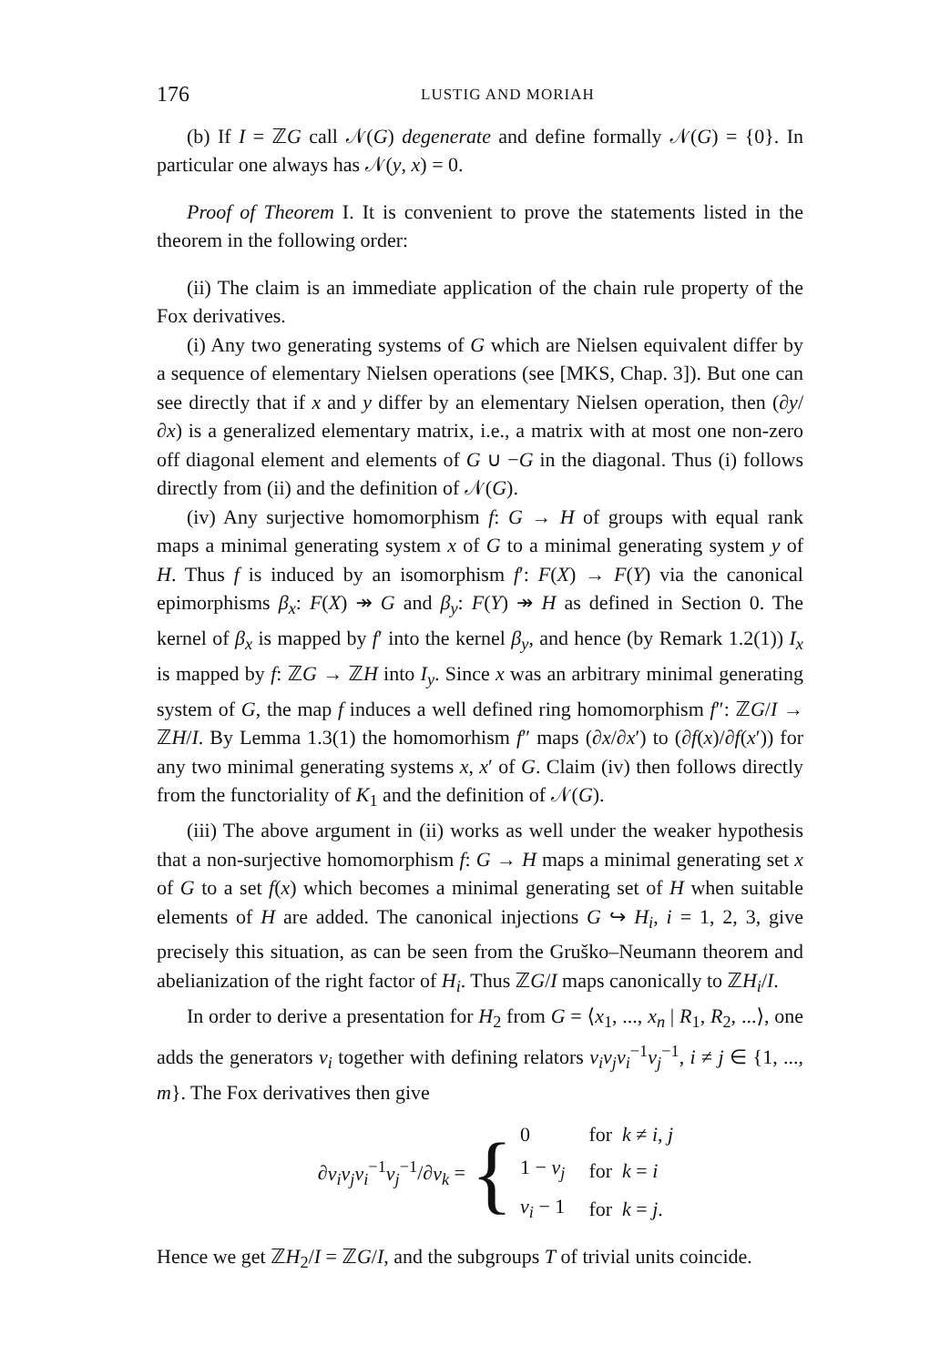176 LUSTIG AND MORIAH
(b) If I = ℤG call 𝒩(G) degenerate and define formally 𝒩(G) = {0}. In particular one always has 𝒩(y, x) = 0.
Proof of Theorem I. It is convenient to prove the statements listed in the theorem in the following order:
(ii) The claim is an immediate application of the chain rule property of the Fox derivatives.
(i) Any two generating systems of G which are Nielsen equivalent differ by a sequence of elementary Nielsen operations (see [MKS, Chap. 3]). But one can see directly that if x and y differ by an elementary Nielsen operation, then (∂y/∂x) is a generalized elementary matrix, i.e., a matrix with at most one non-zero off diagonal element and elements of G ∪ −G in the diagonal. Thus (i) follows directly from (ii) and the definition of 𝒩(G).
(iv) Any surjective homomorphism f: G → H of groups with equal rank maps a minimal generating system x of G to a minimal generating system y of H. Thus f is induced by an isomorphism f′: F(X) → F(Y) via the canonical epimorphisms β<sub>x</sub>: F(X) ↠ G and β<sub>y</sub>: F(Y) ↠ H as defined in Section 0. The kernel of β<sub>x</sub> is mapped by f′ into the kernel β<sub>y</sub>, and hence (by Remark 1.2(1)) I<sub>x</sub> is mapped by f: ℤG → ℤH into I<sub>y</sub>. Since x was an arbitrary minimal generating system of G, the map f induces a well defined ring homomorphism f″: ℤG/I → ℤH/I. By Lemma 1.3(1) the homomorhism f″ maps (∂x/∂x′) to (∂f(x)/∂f(x′)) for any two minimal generating systems x, x′ of G. Claim (iv) then follows directly from the functoriality of K<sub>1</sub> and the definition of 𝒩(G).
(iii) The above argument in (ii) works as well under the weaker hypothesis that a non-surjective homomorphism f: G → H maps a minimal generating set x of G to a set f(x) which becomes a minimal generating set of H when suitable elements of H are added. The canonical injections G ↪ H<sub>i</sub>, i = 1, 2, 3, give precisely this situation, as can be seen from the Gruško–Neumann theorem and abelianization of the right factor of H<sub>i</sub>. Thus ℤG/I maps canonically to ℤH<sub>i</sub>/I.
In order to derive a presentation for H<sub>2</sub> from G = ⟨x<sub>1</sub>, ..., x<sub>n</sub> | R<sub>1</sub>, R<sub>2</sub>, ...⟩, one adds the generators v<sub>i</sub> together with defining relators v<sub>i</sub>v<sub>j</sub>v<sub>i</sub><sup>−1</sup>v<sub>j</sub><sup>−1</sup>, i ≠ j ∈ {1, ..., m}. The Fox derivatives then give
∂v<sub>i</sub>v<sub>j</sub>v<sub>i</sub><sup>−1</sup>v<sub>j</sub><sup>−1</sup>/∂v<sub>k</sub> = {
| 0 | for k ≠ i , j |
| 1 − v<sub>j</sub> | for k = i |
| v<sub>i</sub> − 1 | for k = j . |
Hence we get ℤH<sub>2</sub>/I = ℤG/I, and the subgroups T of trivial units coincide.